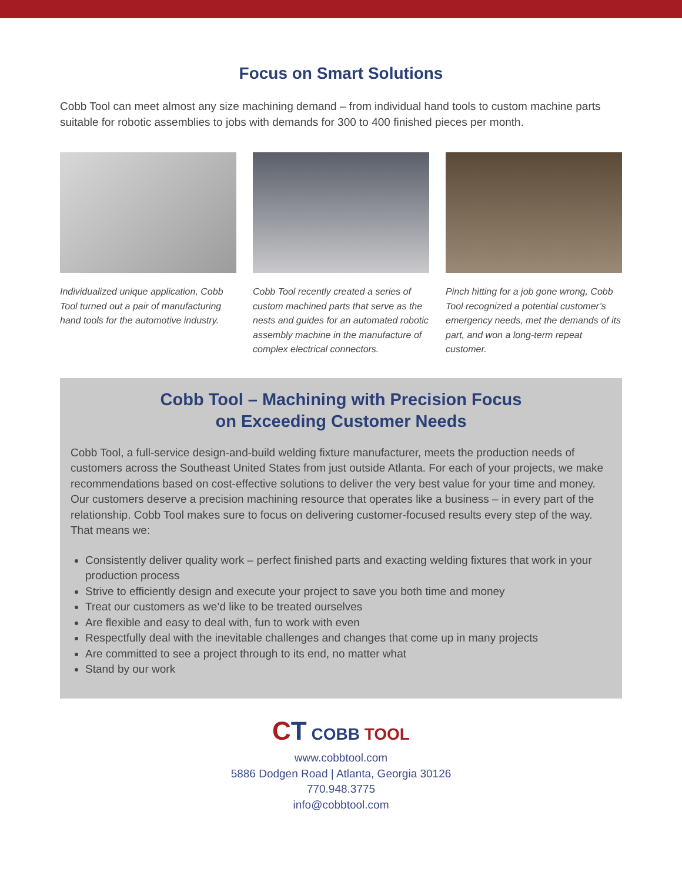Focus on Smart Solutions
Cobb Tool can meet almost any size machining demand – from individual hand tools to custom machine parts suitable for robotic assemblies to jobs with demands for 300 to 400 finished pieces per month.
Individualized unique application, Cobb Tool turned out a pair of manufacturing hand tools for the automotive industry.
Cobb Tool recently created a series of custom machined parts that serve as the nests and guides for an automated robotic assembly machine in the manufacture of complex electrical connectors.
Pinch hitting for a job gone wrong, Cobb Tool recognized a potential customer’s emergency needs, met the demands of its part, and won a long-term repeat customer.
Cobb Tool – Machining with Precision Focus
on Exceeding Customer Needs
Cobb Tool, a full-service design-and-build welding fixture manufacturer, meets the production needs of customers across the Southeast United States from just outside Atlanta. For each of your projects, we make recommendations based on cost-effective solutions to deliver the very best value for your time and money. Our customers deserve a precision machining resource that operates like a business – in every part of the relationship. Cobb Tool makes sure to focus on delivering customer-focused results every step of the way. That means we:
Consistently deliver quality work – perfect finished parts and exacting welding fixtures that work in your production process
Strive to efficiently design and execute your project to save you both time and money
Treat our customers as we’d like to be treated ourselves
Are flexible and easy to deal with, fun to work with even
Respectfully deal with the inevitable challenges and changes that come up in many projects
Are committed to see a project through to its end, no matter what
Stand by our work
CT COBB TOOL
www.cobbtool.com
5886 Dodgen Road | Atlanta, Georgia 30126
770.948.3775
info@cobbtool.com